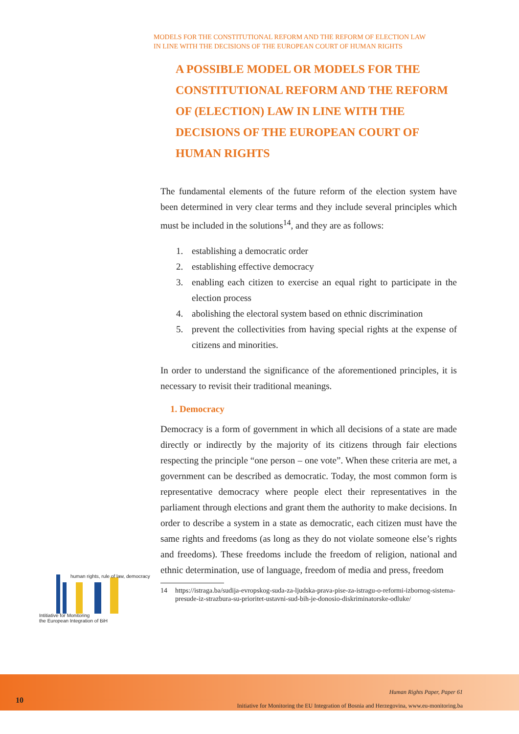MODELS FOR THE CONSTITUTIONAL REFORM AND THE REFORM OF ELECTION LAW
IN LINE WITH THE DECISIONS OF THE EUROPEAN COURT OF HUMAN RIGHTS
A POSSIBLE MODEL OR MODELS FOR THE CONSTITUTIONAL REFORM AND THE REFORM OF (ELECTION) LAW IN LINE WITH THE DECISIONS OF THE EUROPEAN COURT OF HUMAN RIGHTS
The fundamental elements of the future reform of the election system have been determined in very clear terms and they include several principles which must be included in the solutions<sup>14</sup>, and they are as follows:
1. establishing a democratic order
2. establishing effective democracy
3. enabling each citizen to exercise an equal right to participate in the election process
4. abolishing the electoral system based on ethnic discrimination
5. prevent the collectivities from having special rights at the expense of citizens and minorities.
In order to understand the significance of the aforementioned principles, it is necessary to revisit their traditional meanings.
1. Democracy
Democracy is a form of government in which all decisions of a state are made directly or indirectly by the majority of its citizens through fair elections respecting the principle “one person – one vote”. When these criteria are met, a government can be described as democratic. Today, the most common form is representative democracy where people elect their representatives in the parliament through elections and grant them the authority to make decisions. In order to describe a system in a state as democratic, each citizen must have the same rights and freedoms (as long as they do not violate someone else’s rights and freedoms). These freedoms include the freedom of religion, national and ethnic determination, use of language, freedom of media and press, freedom
14 https://istraga.ba/sudija-evropskog-suda-za-ljudska-prava-pise-za-istragu-o-reformi-izbornog-sistema-presude-iz-strazbura-su-prioritet-ustavni-sud-bih-je-donosio-diskriminatorske-odluke/
human rights, rule of law, democracy
Intitiative for Monitoring
the European Integration of BiH
10
Human Rights Paper, Paper 61
Initiative for Monitoring the EU Integration of Bosnia and Herzegovina, www.eu-monitoring.ba